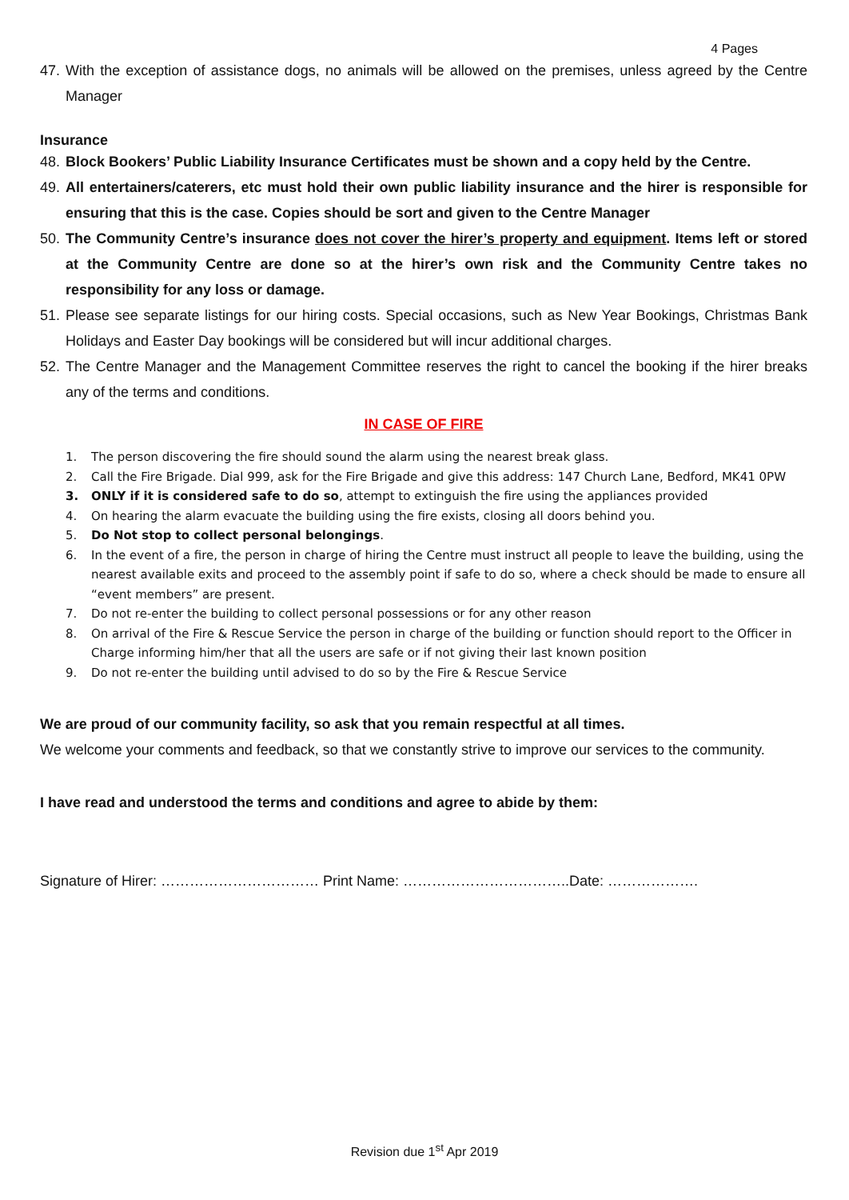4 Pages
47. With the exception of assistance dogs, no animals will be allowed on the premises, unless agreed by the Centre Manager
Insurance
48. Block Bookers’ Public Liability Insurance Certificates must be shown and a copy held by the Centre.
49. All entertainers/caterers, etc must hold their own public liability insurance and the hirer is responsible for ensuring that this is the case. Copies should be sort and given to the Centre Manager
50. The Community Centre’s insurance does not cover the hirer’s property and equipment. Items left or stored at the Community Centre are done so at the hirer’s own risk and the Community Centre takes no responsibility for any loss or damage.
51. Please see separate listings for our hiring costs. Special occasions, such as New Year Bookings, Christmas Bank Holidays and Easter Day bookings will be considered but will incur additional charges.
52. The Centre Manager and the Management Committee reserves the right to cancel the booking if the hirer breaks any of the terms and conditions.
IN CASE OF FIRE
1. The person discovering the fire should sound the alarm using the nearest break glass.
2. Call the Fire Brigade. Dial 999, ask for the Fire Brigade and give this address: 147 Church Lane, Bedford, MK41 0PW
3. ONLY if it is considered safe to do so, attempt to extinguish the fire using the appliances provided
4. On hearing the alarm evacuate the building using the fire exists, closing all doors behind you.
5. Do Not stop to collect personal belongings.
6. In the event of a fire, the person in charge of hiring the Centre must instruct all people to leave the building, using the nearest available exits and proceed to the assembly point if safe to do so, where a check should be made to ensure all “event members” are present.
7. Do not re-enter the building to collect personal possessions or for any other reason
8. On arrival of the Fire & Rescue Service the person in charge of the building or function should report to the Officer in Charge informing him/her that all the users are safe or if not giving their last known position
9. Do not re-enter the building until advised to do so by the Fire & Rescue Service
We are proud of our community facility, so ask that you remain respectful at all times.
We welcome your comments and feedback, so that we constantly strive to improve our services to the community.
I have read and understood the terms and conditions and agree to abide by them:
Signature of Hirer: …………………………… Print Name: ……………………………..Date: ……………….
Revision due 1<sup>st</sup> Apr 2019